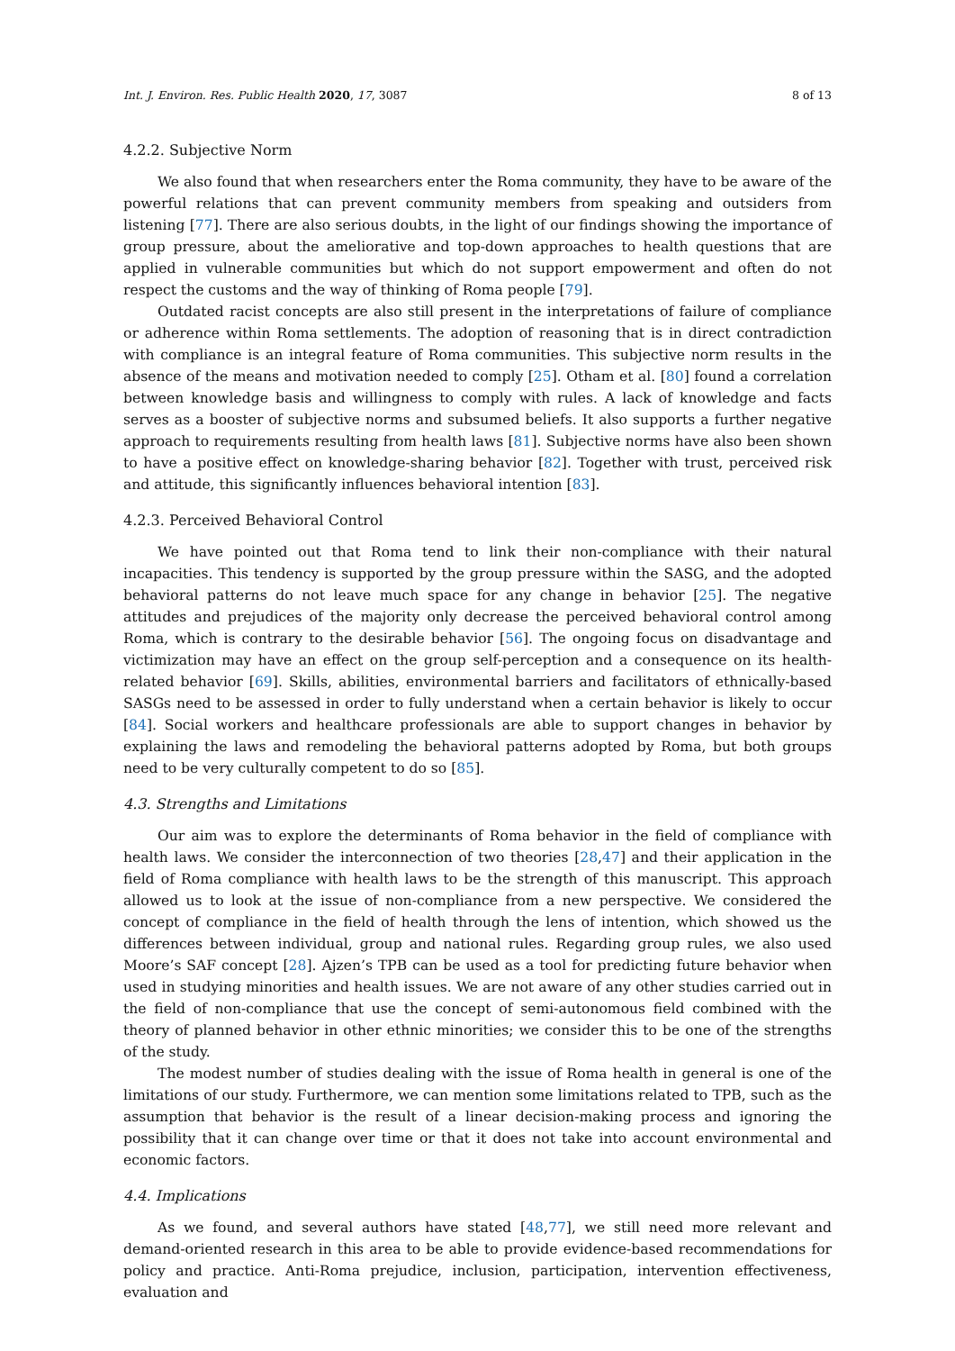Int. J. Environ. Res. Public Health 2020, 17, 3087 8 of 13
4.2.2. Subjective Norm
We also found that when researchers enter the Roma community, they have to be aware of the powerful relations that can prevent community members from speaking and outsiders from listening [77]. There are also serious doubts, in the light of our findings showing the importance of group pressure, about the ameliorative and top-down approaches to health questions that are applied in vulnerable communities but which do not support empowerment and often do not respect the customs and the way of thinking of Roma people [79].
Outdated racist concepts are also still present in the interpretations of failure of compliance or adherence within Roma settlements. The adoption of reasoning that is in direct contradiction with compliance is an integral feature of Roma communities. This subjective norm results in the absence of the means and motivation needed to comply [25]. Otham et al. [80] found a correlation between knowledge basis and willingness to comply with rules. A lack of knowledge and facts serves as a booster of subjective norms and subsumed beliefs. It also supports a further negative approach to requirements resulting from health laws [81]. Subjective norms have also been shown to have a positive effect on knowledge-sharing behavior [82]. Together with trust, perceived risk and attitude, this significantly influences behavioral intention [83].
4.2.3. Perceived Behavioral Control
We have pointed out that Roma tend to link their non-compliance with their natural incapacities. This tendency is supported by the group pressure within the SASG, and the adopted behavioral patterns do not leave much space for any change in behavior [25]. The negative attitudes and prejudices of the majority only decrease the perceived behavioral control among Roma, which is contrary to the desirable behavior [56]. The ongoing focus on disadvantage and victimization may have an effect on the group self-perception and a consequence on its health-related behavior [69]. Skills, abilities, environmental barriers and facilitators of ethnically-based SASGs need to be assessed in order to fully understand when a certain behavior is likely to occur [84]. Social workers and healthcare professionals are able to support changes in behavior by explaining the laws and remodeling the behavioral patterns adopted by Roma, but both groups need to be very culturally competent to do so [85].
4.3. Strengths and Limitations
Our aim was to explore the determinants of Roma behavior in the field of compliance with health laws. We consider the interconnection of two theories [28,47] and their application in the field of Roma compliance with health laws to be the strength of this manuscript. This approach allowed us to look at the issue of non-compliance from a new perspective. We considered the concept of compliance in the field of health through the lens of intention, which showed us the differences between individual, group and national rules. Regarding group rules, we also used Moore’s SAF concept [28]. Ajzen’s TPB can be used as a tool for predicting future behavior when used in studying minorities and health issues. We are not aware of any other studies carried out in the field of non-compliance that use the concept of semi-autonomous field combined with the theory of planned behavior in other ethnic minorities; we consider this to be one of the strengths of the study.
The modest number of studies dealing with the issue of Roma health in general is one of the limitations of our study. Furthermore, we can mention some limitations related to TPB, such as the assumption that behavior is the result of a linear decision-making process and ignoring the possibility that it can change over time or that it does not take into account environmental and economic factors.
4.4. Implications
As we found, and several authors have stated [48,77], we still need more relevant and demand-oriented research in this area to be able to provide evidence-based recommendations for policy and practice. Anti-Roma prejudice, inclusion, participation, intervention effectiveness, evaluation and